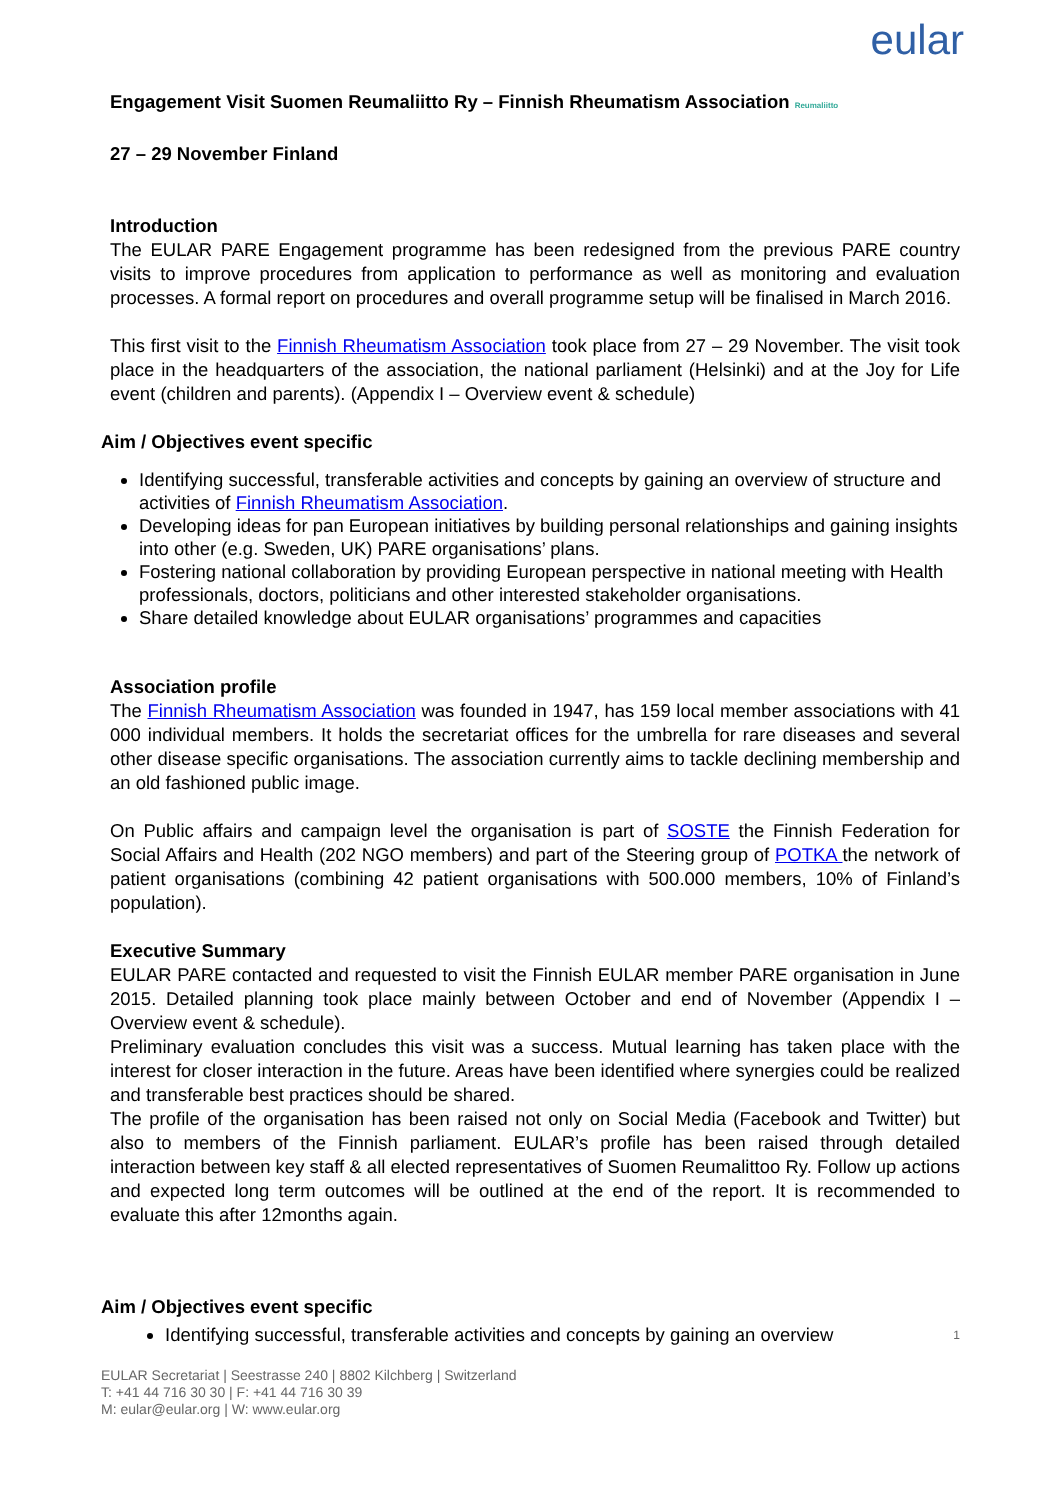eular
Engagement Visit Suomen Reumaliitto Ry – Finnish Rheumatism Association Reumaliitto
27 – 29 November Finland
Introduction
The EULAR PARE Engagement programme has been redesigned from the previous PARE country visits to improve procedures from application to performance as well as monitoring and evaluation processes. A formal report on procedures and overall programme setup will be finalised in March 2016.
This first visit to the Finnish Rheumatism Association took place from 27 – 29 November. The visit took place in the headquarters of the association, the national parliament (Helsinki) and at the Joy for Life event (children and parents). (Appendix I – Overview event & schedule)
Aim / Objectives event specific
Identifying successful, transferable activities and concepts by gaining an overview of structure and activities of Finnish Rheumatism Association.
Developing ideas for pan European initiatives by building personal relationships and gaining insights into other (e.g. Sweden, UK) PARE organisations’ plans.
Fostering national collaboration by providing European perspective in national meeting with Health professionals, doctors, politicians and other interested stakeholder organisations.
Share detailed knowledge about EULAR organisations’ programmes and capacities
Association profile
The Finnish Rheumatism Association was founded in 1947, has 159 local member associations with 41 000 individual members. It holds the secretariat offices for the umbrella for rare diseases and several other disease specific organisations. The association currently aims to tackle declining membership and an old fashioned public image.
On Public affairs and campaign level the organisation is part of SOSTE the Finnish Federation for Social Affairs and Health (202 NGO members) and part of the Steering group of POTKA the network of patient organisations (combining 42 patient organisations with 500.000 members, 10% of Finland’s population).
Executive Summary
EULAR PARE contacted and requested to visit the Finnish EULAR member PARE organisation in June 2015. Detailed planning took place mainly between October and end of November (Appendix I – Overview event & schedule).
Preliminary evaluation concludes this visit was a success. Mutual learning has taken place with the interest for closer interaction in the future. Areas have been identified where synergies could be realized and transferable best practices should be shared.
The profile of the organisation has been raised not only on Social Media (Facebook and Twitter) but also to members of the Finnish parliament. EULAR’s profile has been raised through detailed interaction between key staff & all elected representatives of Suomen Reumalittoo Ry. Follow up actions and expected long term outcomes will be outlined at the end of the report. It is recommended to evaluate this after 12months again.
Aim / Objectives event specific
Identifying successful, transferable activities and concepts by gaining an overview 1
EULAR Secretariat | Seestrasse 240 | 8802 Kilchberg | Switzerland
T: +41 44 716 30 30 | F: +41 44 716 30 39
M: eular@eular.org | W: www.eular.org